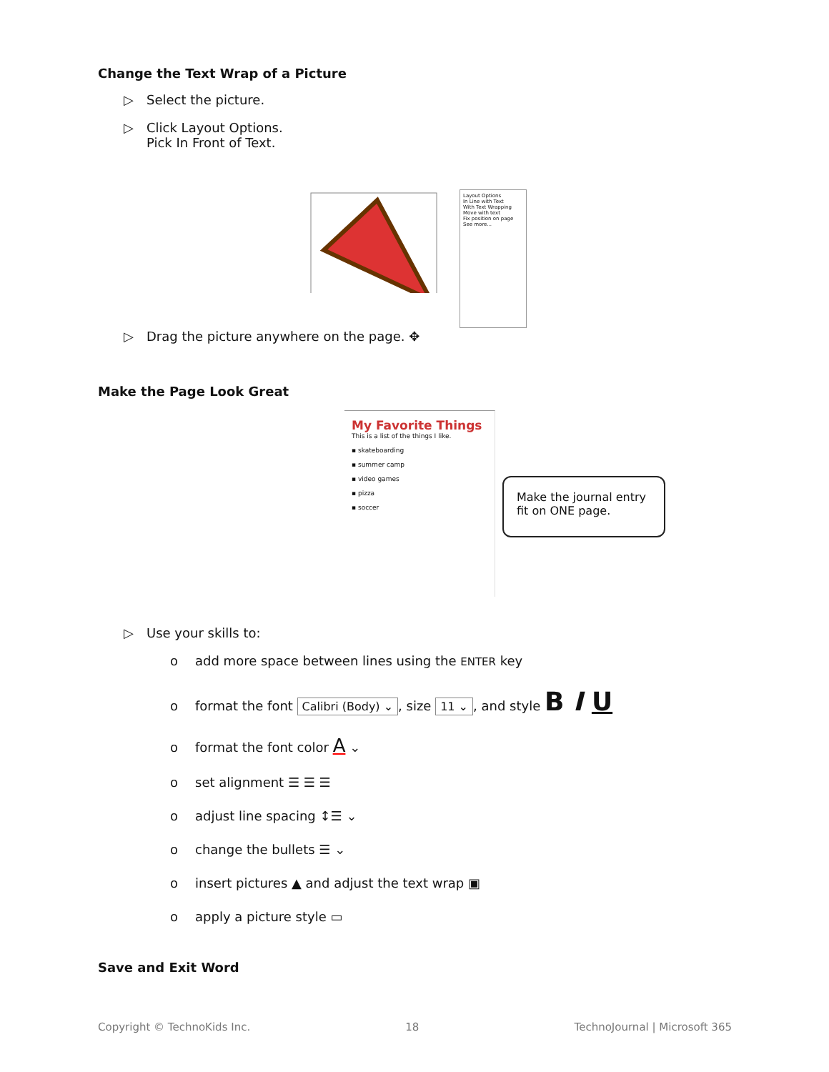Change the Text Wrap of a Picture
▷ Select the picture.
▷ Click Layout Options.
Pick In Front of Text.
Layout Options
In Line with Text
With Text Wrapping
Move with text
Fix position on page
See more...
▷ Drag the picture anywhere on the page. ✥
Make the Page Look Great
My Favorite Things
This is a list of the things I like.
▪ skateboarding
▪ summer camp
▪ video games
▪ pizza
▪ soccer
Make the journal entry fit on ONE page.
▷ Use your skills to:
o add more space between lines using the ENTER key
o format the font Calibri (Body) ⌄, size 11 ⌄, and style B I U
o format the font color A ⌄
o set alignment ☰ ☰ ☰
o adjust line spacing ↕☰ ⌄
o change the bullets ☰ ⌄
o insert pictures ▲ and adjust the text wrap ▣
o apply a picture style ▭
Save and Exit Word
Copyright © TechnoKids Inc. 18 TechnoJournal | Microsoft 365